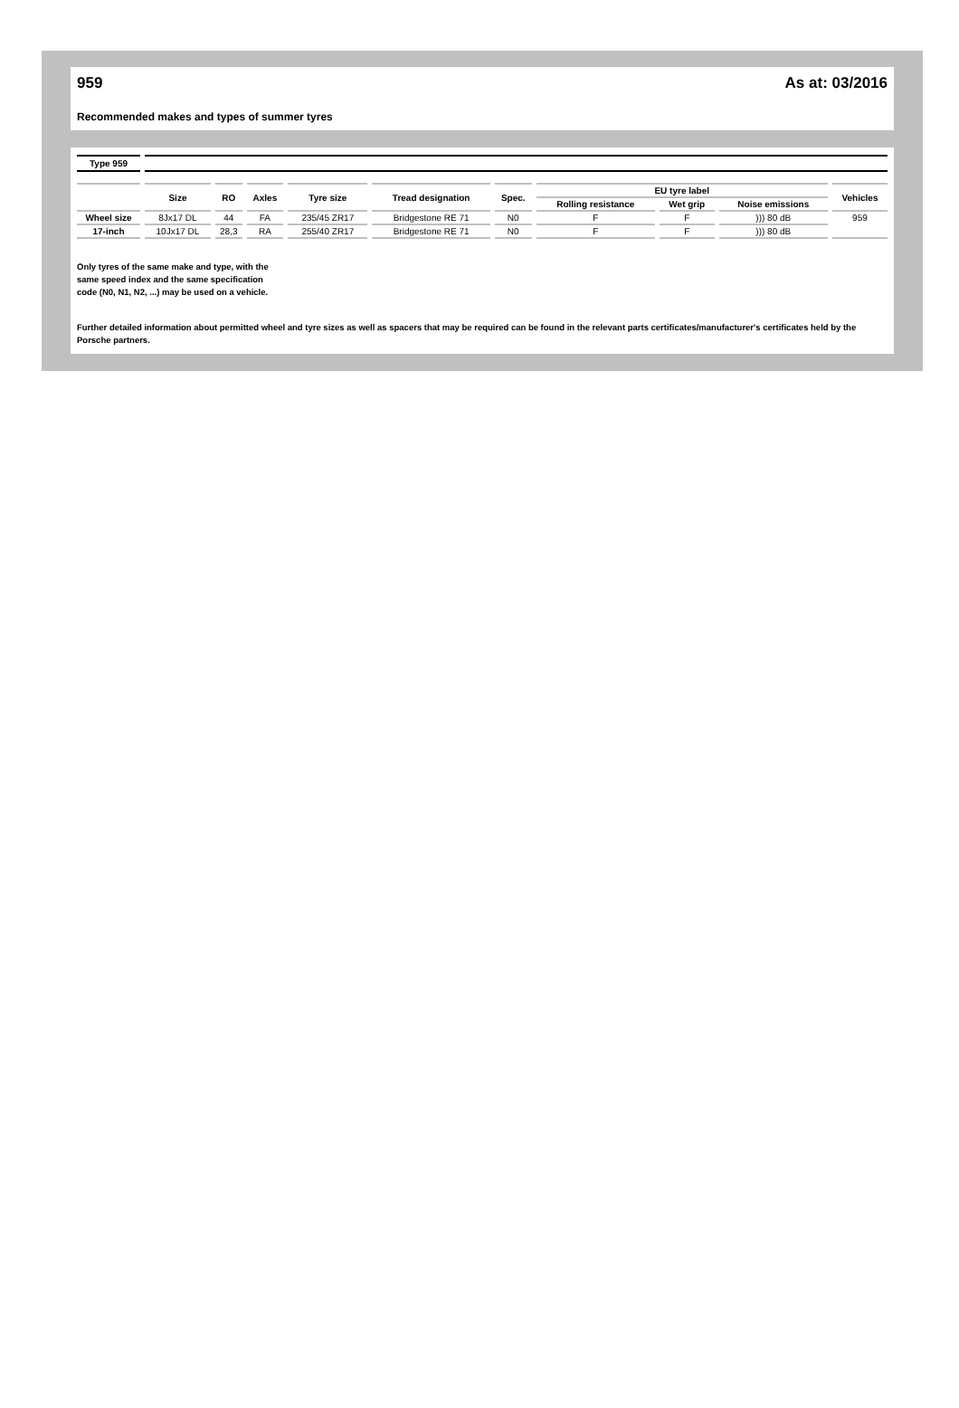959 As at: 03/2016
Recommended makes and types of summer tyres
Type 959
| | Size | RO | Axles | Tyre size | Tread designation | Spec. | EU tyre label | | | Vehicles |
| --- | --- | --- | --- | --- | --- | --- | --- | --- | --- | --- |
| | | | | | | | Rolling resistance | Wet grip | Noise emissions | |
| Wheel size | 8Jx17 DL | 44 | FA | 235/45 ZR17 | Bridgestone RE 71 | N0 | F | F | ))) 80 dB | 959 |
| 17-inch | 10Jx17 DL | 28,3 | RA | 255/40 ZR17 | Bridgestone RE 71 | N0 | F | F | ))) 80 dB | |
Only tyres of the same make and type, with the
same speed index and the same specification
code (N0, N1, N2, ...) may be used on a vehicle.
Further detailed information about permitted wheel and tyre sizes as well as spacers that may be required can be found in the relevant parts certificates/manufacturer's certificates held by the Porsche partners.